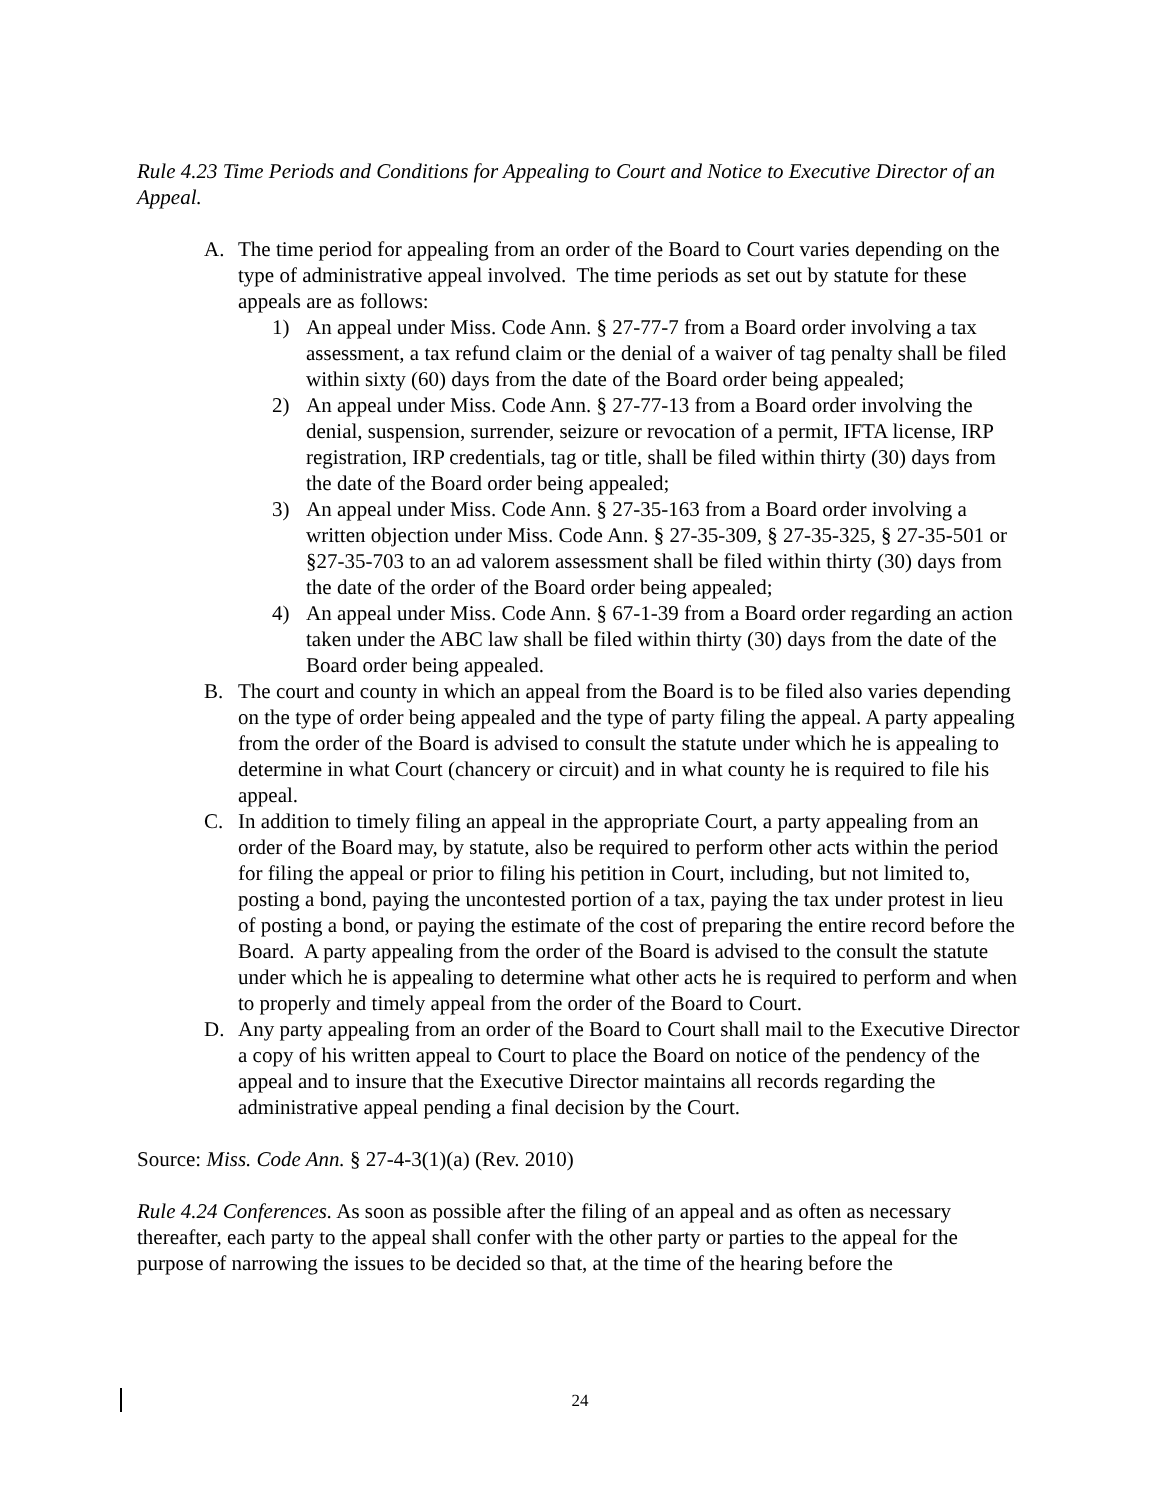Rule 4.23 Time Periods and Conditions for Appealing to Court and Notice to Executive Director of an Appeal.
A. The time period for appealing from an order of the Board to Court varies depending on the type of administrative appeal involved. The time periods as set out by statute for these appeals are as follows:
1) An appeal under Miss. Code Ann. § 27-77-7 from a Board order involving a tax assessment, a tax refund claim or the denial of a waiver of tag penalty shall be filed within sixty (60) days from the date of the Board order being appealed;
2) An appeal under Miss. Code Ann. § 27-77-13 from a Board order involving the denial, suspension, surrender, seizure or revocation of a permit, IFTA license, IRP registration, IRP credentials, tag or title, shall be filed within thirty (30) days from the date of the Board order being appealed;
3) An appeal under Miss. Code Ann. § 27-35-163 from a Board order involving a written objection under Miss. Code Ann. § 27-35-309, § 27-35-325, § 27-35-501 or §27-35-703 to an ad valorem assessment shall be filed within thirty (30) days from the date of the order of the Board order being appealed;
4) An appeal under Miss. Code Ann. § 67-1-39 from a Board order regarding an action taken under the ABC law shall be filed within thirty (30) days from the date of the Board order being appealed.
B. The court and county in which an appeal from the Board is to be filed also varies depending on the type of order being appealed and the type of party filing the appeal. A party appealing from the order of the Board is advised to consult the statute under which he is appealing to determine in what Court (chancery or circuit) and in what county he is required to file his appeal.
C. In addition to timely filing an appeal in the appropriate Court, a party appealing from an order of the Board may, by statute, also be required to perform other acts within the period for filing the appeal or prior to filing his petition in Court, including, but not limited to, posting a bond, paying the uncontested portion of a tax, paying the tax under protest in lieu of posting a bond, or paying the estimate of the cost of preparing the entire record before the Board. A party appealing from the order of the Board is advised to the consult the statute under which he is appealing to determine what other acts he is required to perform and when to properly and timely appeal from the order of the Board to Court.
D. Any party appealing from an order of the Board to Court shall mail to the Executive Director a copy of his written appeal to Court to place the Board on notice of the pendency of the appeal and to insure that the Executive Director maintains all records regarding the administrative appeal pending a final decision by the Court.
Source: Miss. Code Ann. § 27-4-3(1)(a) (Rev. 2010)
Rule 4.24 Conferences. As soon as possible after the filing of an appeal and as often as necessary thereafter, each party to the appeal shall confer with the other party or parties to the appeal for the purpose of narrowing the issues to be decided so that, at the time of the hearing before the
24